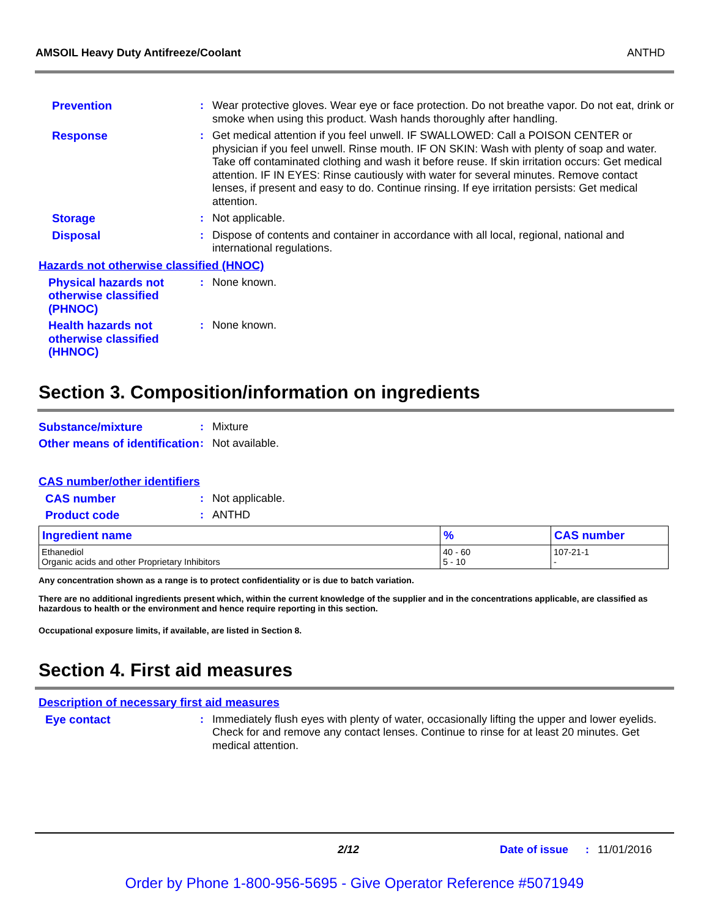AMSOIL Heavy Duty Antifreeze/Coolant ANTHD
Prevention : Wear protective gloves. Wear eye or face protection. Do not breathe vapor. Do not eat, drink or smoke when using this product. Wash hands thoroughly after handling.
Response : Get medical attention if you feel unwell. IF SWALLOWED: Call a POISON CENTER or physician if you feel unwell. Rinse mouth. IF ON SKIN: Wash with plenty of soap and water. Take off contaminated clothing and wash it before reuse. If skin irritation occurs: Get medical attention. IF IN EYES: Rinse cautiously with water for several minutes. Remove contact lenses, if present and easy to do. Continue rinsing. If eye irritation persists: Get medical attention.
Storage : Not applicable.
Disposal : Dispose of contents and container in accordance with all local, regional, national and international regulations.
Hazards not otherwise classified (HNOC)
Physical hazards not otherwise classified (PHNOC)
: None known.
Health hazards not otherwise classified (HHNOC)
: None known.
Section 3. Composition/information on ingredients
Substance/mixture : Mixture
Other means of identification
: Not available.
CAS number/other identifiers
CAS number : Not applicable.
Product code : ANTHD
| Ingredient name | % | CAS number |
| --- | --- | --- |
| Ethanediol Organic acids and other Proprietary Inhibitors | 40 - 60 5 - 10 | 107-21-1 - |
Any concentration shown as a range is to protect confidentiality or is due to batch variation.
There are no additional ingredients present which, within the current knowledge of the supplier and in the concentrations applicable, are classified as hazardous to health or the environment and hence require reporting in this section.
Occupational exposure limits, if available, are listed in Section 8.
Section 4. First aid measures
Description of necessary first aid measures
Eye contact : Immediately flush eyes with plenty of water, occasionally lifting the upper and lower eyelids. Check for and remove any contact lenses. Continue to rinse for at least 20 minutes. Get medical attention.
2/12 Date of issue
: 11/01/2016
Order by Phone 1-800-956-5695 - Give Operator Reference #5071949